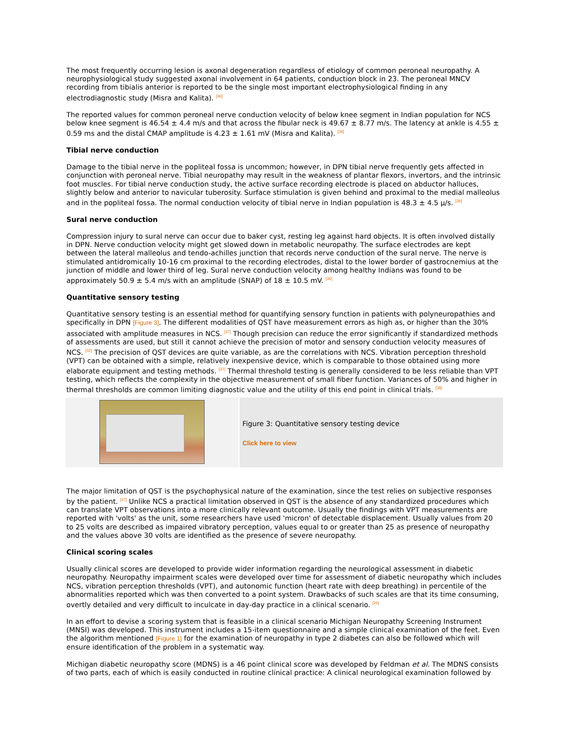The most frequently occurring lesion is axonal degeneration regardless of etiology of common peroneal neuropathy. A neurophysiological study suggested axonal involvement in 64 patients, conduction block in 23. The peroneal MNCV recording from tibialis anterior is reported to be the single most important electrophysiological finding in any electrodiagnostic study (Misra and Kalita). <sup>[36]</sup>
The reported values for common peroneal nerve conduction velocity of below knee segment in Indian population for NCS below knee segment is 46.54 ± 4.4 m/s and that across the fibular neck is 49.67 ± 8.77 m/s. The latency at ankle is 4.55 ± 0.59 ms and the distal CMAP amplitude is 4.23 ± 1.61 mV (Misra and Kalita). <sup>[36]</sup>
Tibial nerve conduction
Damage to the tibial nerve in the popliteal fossa is uncommon; however, in DPN tibial nerve frequently gets affected in conjunction with peroneal nerve. Tibial neuropathy may result in the weakness of plantar flexors, invertors, and the intrinsic foot muscles. For tibial nerve conduction study, the active surface recording electrode is placed on abductor halluces, slightly below and anterior to navicular tuberosity. Surface stimulation is given behind and proximal to the medial malleolus and in the popliteal fossa. The normal conduction velocity of tibial nerve in Indian population is 48.3 ± 4.5 μ/s. <sup>[36]</sup>
Sural nerve conduction
Compression injury to sural nerve can occur due to baker cyst, resting leg against hard objects. It is often involved distally in DPN. Nerve conduction velocity might get slowed down in metabolic neuropathy. The surface electrodes are kept between the lateral malleolus and tendo-achilles junction that records nerve conduction of the sural nerve. The nerve is stimulated antidromically 10-16 cm proximal to the recording electrodes, distal to the lower border of gastrocnemius at the junction of middle and lower third of leg. Sural nerve conduction velocity among healthy Indians was found to be approximately 50.9 ± 5.4 m/s with an amplitude (SNAP) of 18 ± 10.5 mV. <sup>[36]</sup>
Quantitative sensory testing
Quantitative sensory testing is an essential method for quantifying sensory function in patients with polyneuropathies and specifically in DPN [Figure 3]. The different modalities of QST have measurement errors as high as, or higher than the 30% associated with amplitude measures in NCS. <sup>[37]</sup> Though precision can reduce the error significantly if standardized methods of assessments are used, but still it cannot achieve the precision of motor and sensory conduction velocity measures of NCS. <sup>[32]</sup> The precision of QST devices are quite variable, as are the correlations with NCS. Vibration perception threshold (VPT) can be obtained with a simple, relatively inexpensive device, which is comparable to those obtained using more elaborate equipment and testing methods. <sup>[37]</sup> Thermal threshold testing is generally considered to be less reliable than VPT testing, which reflects the complexity in the objective measurement of small fiber function. Variances of 50% and higher in thermal thresholds are common limiting diagnostic value and the utility of this end point in clinical trials. <sup>[38]</sup>
Figure 3: Quantitative sensory testing device
Click here to view
The major limitation of QST is the psychophysical nature of the examination, since the test relies on subjective responses by the patient. <sup>[37]</sup> Unlike NCS a practical limitation observed in QST is the absence of any standardized procedures which can translate VPT observations into a more clinically relevant outcome. Usually the findings with VPT measurements are reported with 'volts' as the unit, some researchers have used 'micron' of detectable displacement. Usually values from 20 to 25 volts are described as impaired vibratory perception, values equal to or greater than 25 as presence of neuropathy and the values above 30 volts are identified as the presence of severe neuropathy.
Clinical scoring scales
Usually clinical scores are developed to provide wider information regarding the neurological assessment in diabetic neuropathy. Neuropathy impairment scales were developed over time for assessment of diabetic neuropathy which includes NCS, vibration perception thresholds (VPT), and autonomic function (heart rate with deep breathing) in percentile of the abnormalities reported which was then converted to a point system. Drawbacks of such scales are that its time consuming, overtly detailed and very difficult to inculcate in day-day practice in a clinical scenario. <sup>[26]</sup>
In an effort to devise a scoring system that is feasible in a clinical scenario Michigan Neuropathy Screening Instrument (MNSI) was developed. This instrument includes a 15-item questionnaire and a simple clinical examination of the feet. Even the algorithm mentioned [Figure 1] for the examination of neuropathy in type 2 diabetes can also be followed which will ensure identification of the problem in a systematic way.
Michigan diabetic neuropathy score (MDNS) is a 46 point clinical score was developed by Feldman et al. The MDNS consists of two parts, each of which is easily conducted in routine clinical practice: A clinical neurological examination followed by